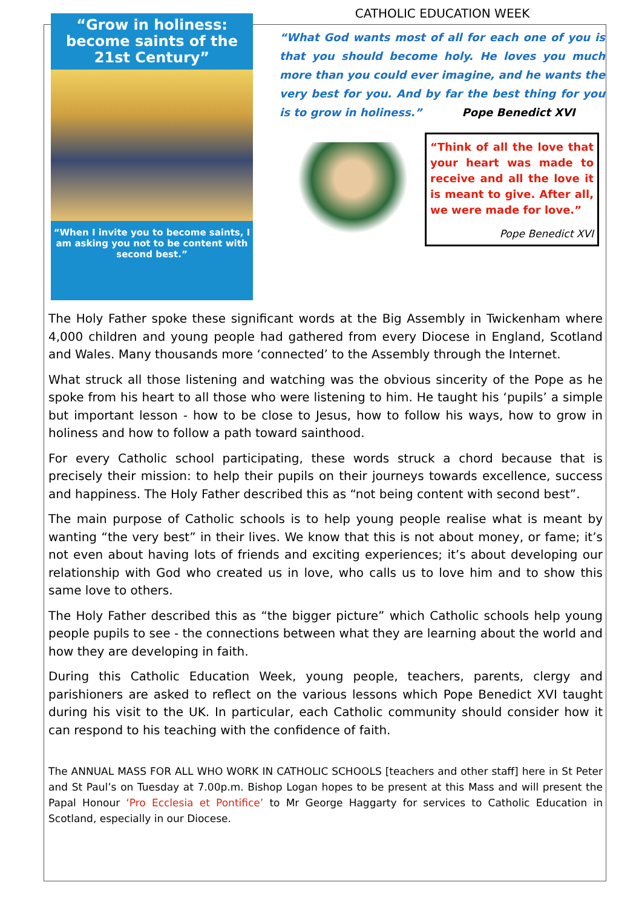“Grow in holiness: become saints of the 21st Century”
“When I invite you to become saints, I am asking you not to be content with second best.”
CATHOLIC EDUCATION WEEK
“What God wants most of all for each one of you is that you should become holy. He loves you much more than you could ever imagine, and he wants the very best for you. And by far the best thing for you is to grow in holiness.” Pope Benedict XVI
“Think of all the love that your heart was made to receive and all the love it is meant to give. After all, we were made for love.”
Pope Benedict XVI
The Holy Father spoke these significant words at the Big Assembly in Twickenham where 4,000 children and young people had gathered from every Diocese in England, Scotland and Wales. Many thousands more ‘connected’ to the Assembly through the Internet.
What struck all those listening and watching was the obvious sincerity of the Pope as he spoke from his heart to all those who were listening to him. He taught his ‘pupils’ a simple but important lesson - how to be close to Jesus, how to follow his ways, how to grow in holiness and how to follow a path toward sainthood.
For every Catholic school participating, these words struck a chord because that is precisely their mission: to help their pupils on their journeys towards excellence, success and happiness. The Holy Father described this as “not being content with second best”.
The main purpose of Catholic schools is to help young people realise what is meant by wanting “the very best” in their lives. We know that this is not about money, or fame; it’s not even about having lots of friends and exciting experiences; it’s about developing our relationship with God who created us in love, who calls us to love him and to show this same love to others.
The Holy Father described this as “the bigger picture” which Catholic schools help young people pupils to see - the connections between what they are learning about the world and how they are developing in faith.
During this Catholic Education Week, young people, teachers, parents, clergy and parishioners are asked to reflect on the various lessons which Pope Benedict XVI taught during his visit to the UK. In particular, each Catholic community should consider how it can respond to his teaching with the confidence of faith.
The ANNUAL MASS FOR ALL WHO WORK IN CATHOLIC SCHOOLS [teachers and other staff] here in St Peter and St Paul’s on Tuesday at 7.00p.m. Bishop Logan hopes to be present at this Mass and will present the Papal Honour ‘Pro Ecclesia et Pontifice’ to Mr George Haggarty for services to Catholic Education in Scotland, especially in our Diocese.